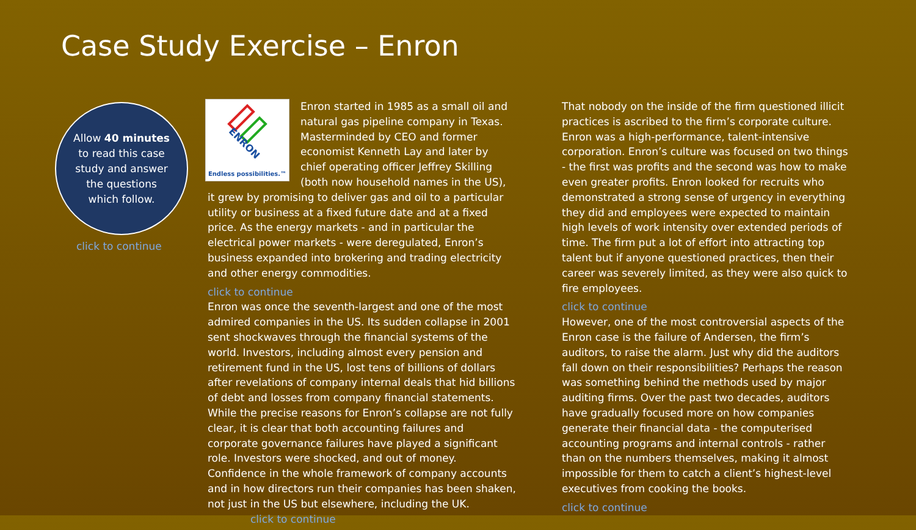Case Study Exercise – Enron
Allow 40 minutes
to read this case
study and answer
the questions
which follow.
click to continue
ENRON
Endless possibilities.™
Enron started in 1985 as a small oil and natural gas pipeline company in Texas. Masterminded by CEO and former economist Kenneth Lay and later by chief operating officer Jeffrey Skilling (both now household names in the US), it grew by promising to deliver gas and oil to a particular utility or business at a fixed future date and at a fixed price. As the energy markets - and in particular the electrical power markets - were deregulated, Enron’s business expanded into brokering and trading electricity and other energy commodities.
click to continue
Enron was once the seventh-largest and one of the most admired companies in the US. Its sudden collapse in 2001 sent shockwaves through the financial systems of the world. Investors, including almost every pension and retirement fund in the US, lost tens of billions of dollars after revelations of company internal deals that hid billions of debt and losses from company financial statements. While the precise reasons for Enron’s collapse are not fully clear, it is clear that both accounting failures and corporate governance failures have played a significant role. Investors were shocked, and out of money. Confidence in the whole framework of company accounts and in how directors run their companies has been shaken, not just in the US but elsewhere, including the UK. click to continue
That nobody on the inside of the firm questioned illicit practices is ascribed to the firm’s corporate culture. Enron was a high-performance, talent-intensive corporation. Enron’s culture was focused on two things - the first was profits and the second was how to make even greater profits. Enron looked for recruits who demonstrated a strong sense of urgency in everything they did and employees were expected to maintain high levels of work intensity over extended periods of time. The firm put a lot of effort into attracting top talent but if anyone questioned practices, then their career was severely limited, as they were also quick to fire employees.
click to continue
However, one of the most controversial aspects of the Enron case is the failure of Andersen, the firm’s auditors, to raise the alarm. Just why did the auditors fall down on their responsibilities? Perhaps the reason was something behind the methods used by major auditing firms. Over the past two decades, auditors have gradually focused more on how companies generate their financial data - the computerised accounting programs and internal controls - rather than on the numbers themselves, making it almost impossible for them to catch a client’s highest-level executives from cooking the books.
click to continue